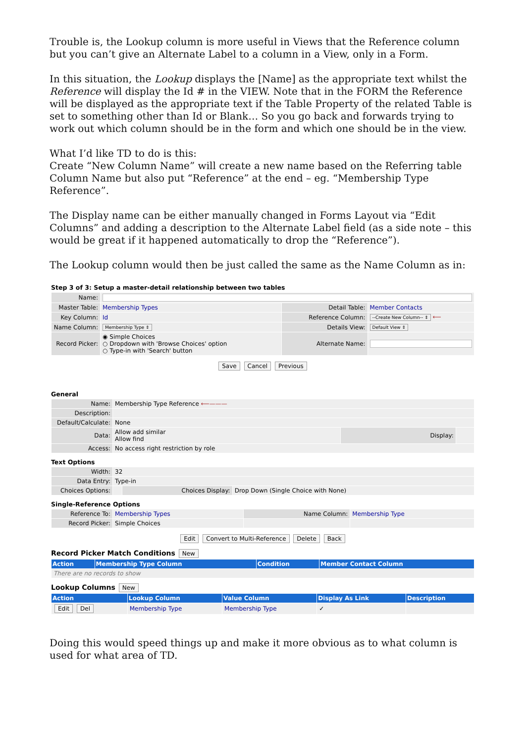Trouble is, the Lookup column is more useful in Views that the Reference column but you can’t give an Alternate Label to a column in a View, only in a Form.
In this situation, the Lookup displays the [Name] as the appropriate text whilst the Reference will display the Id # in the VIEW. Note that in the FORM the Reference will be displayed as the appropriate text if the Table Property of the related Table is set to something other than Id or Blank… So you go back and forwards trying to work out which column should be in the form and which one should be in the view.
What I’d like TD to do is this:
Create “New Column Name” will create a new name based on the Referring table Column Name but also put “Reference” at the end – eg. “Membership Type Reference”.
The Display name can be either manually changed in Forms Layout via “Edit Columns” and adding a description to the Alternate Label field (as a side note – this would be great if it happened automatically to drop the “Reference”).
The Lookup column would then be just called the same as the Name Column as in:
Step 3 of 3: Setup a master-detail relationship between two tables
| Name: | | | |
| Master Table: | Membership Types | Detail Table: | Member Contacts |
| Key Column: | Id | Reference Column: | --Create New Column-- ⇕ ⟵ |
| Name Column: | Membership Type ⇕ | Details View: | Default View ⇕ |
| Record Picker: | ◉ Simple Choices ○ Dropdown with 'Browse Choices' option ○ Type-in with 'Search' button | Alternate Name: | |
Save Cancel Previous
General
| Name: | Membership Type Reference ⟵——— | | |
| Description: | | | |
| Default/Calculate: | None | | |
| Data: | Allow add similar Allow find | Display: | |
| Access: | No access right restriction by role | | |
Text Options
| Width: | 32 | | |
| Data Entry: | Type-in | | |
| Choices Options: | | Choices Display: | Drop Down (Single Choice with None) |
Single-Reference Options
| Reference To: | Membership Types | Name Column: | Membership Type |
| Record Picker: | Simple Choices | | |
Edit Convert to Multi-Reference Delete Back
Record Picker Match Conditions New
| Action | Membership Type Column | Condition | Member Contact Column |
| --- | --- | --- | --- |
| There are no records to show | | | |
Lookup Columns New
| Action | Lookup Column | Value Column | Display As Link | Description |
| --- | --- | --- | --- | --- |
| Edit Del | Membership Type | Membership Type | ✓ | |
Doing this would speed things up and make it more obvious as to what column is used for what area of TD.